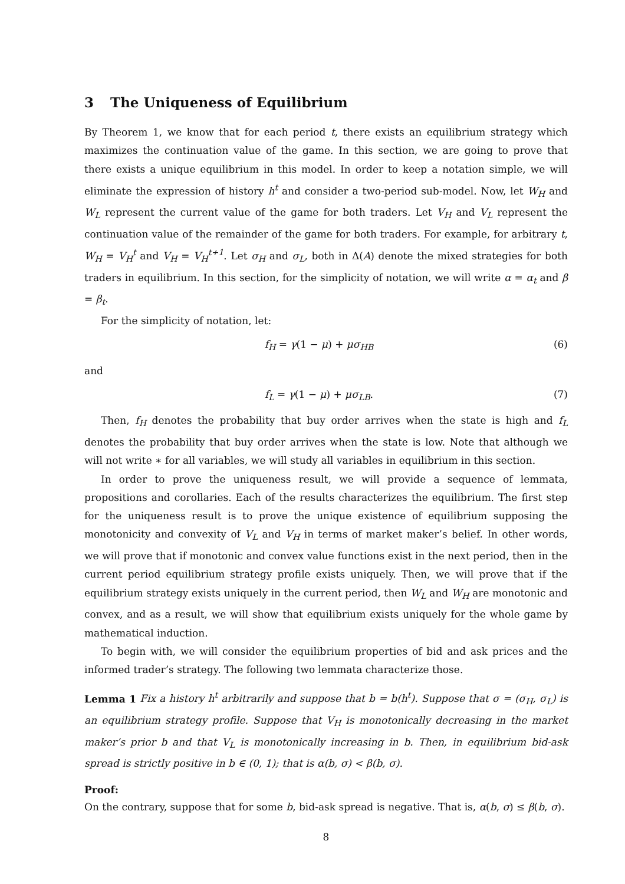3 The Uniqueness of Equilibrium
By Theorem 1, we know that for each period t, there exists an equilibrium strategy which maximizes the continuation value of the game. In this section, we are going to prove that there exists a unique equilibrium in this model. In order to keep a notation simple, we will eliminate the expression of history h<sup>t</sup> and consider a two-period sub-model. Now, let W<sub>H</sub> and W<sub>L</sub> represent the current value of the game for both traders. Let V<sub>H</sub> and V<sub>L</sub> represent the continuation value of the remainder of the game for both traders. For example, for arbitrary t, W<sub>H</sub> = V<sub>H</sub><sup>t</sup> and V<sub>H</sub> = V<sub>H</sub><sup>t+1</sup>. Let σ<sub>H</sub> and σ<sub>L</sub>, both in Δ(A) denote the mixed strategies for both traders in equilibrium. In this section, for the simplicity of notation, we will write α = α<sub>t</sub> and β = β<sub>t</sub>.
For the simplicity of notation, let:
f<sub>H</sub> = γ(1 − μ) + μσ<sub>HB</sub> (6)
and
f<sub>L</sub> = γ(1 − μ) + μσ<sub>LB</sub>. (7)
Then, f<sub>H</sub> denotes the probability that buy order arrives when the state is high and f<sub>L</sub> denotes the probability that buy order arrives when the state is low. Note that although we will not write ∗ for all variables, we will study all variables in equilibrium in this section.
In order to prove the uniqueness result, we will provide a sequence of lemmata, propositions and corollaries. Each of the results characterizes the equilibrium. The first step for the uniqueness result is to prove the unique existence of equilibrium supposing the monotonicity and convexity of V<sub>L</sub> and V<sub>H</sub> in terms of market maker’s belief. In other words, we will prove that if monotonic and convex value functions exist in the next period, then in the current period equilibrium strategy profile exists uniquely. Then, we will prove that if the equilibrium strategy exists uniquely in the current period, then W<sub>L</sub> and W<sub>H</sub> are monotonic and convex, and as a result, we will show that equilibrium exists uniquely for the whole game by mathematical induction.
To begin with, we will consider the equilibrium properties of bid and ask prices and the informed trader’s strategy. The following two lemmata characterize those.
Lemma 1 Fix a history h<sup>t</sup> arbitrarily and suppose that b = b(h<sup>t</sup>). Suppose that σ = (σ<sub>H</sub>, σ<sub>L</sub>) is an equilibrium strategy profile. Suppose that V<sub>H</sub> is monotonically decreasing in the market maker’s prior b and that V<sub>L</sub> is monotonically increasing in b. Then, in equilibrium bid-ask spread is strictly positive in b ∈ (0, 1); that is α(b, σ) < β(b, σ).
Proof:
On the contrary, suppose that for some b, bid-ask spread is negative. That is, α(b, σ) ≤ β(b, σ).
8